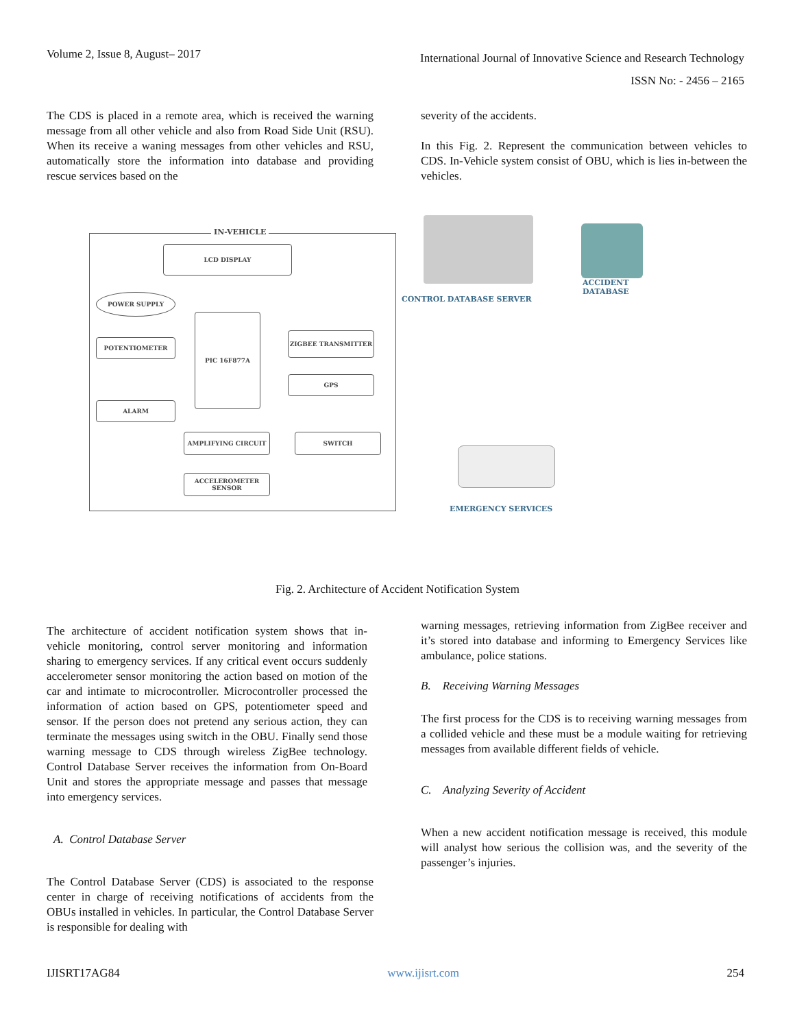Volume 2, Issue 8, August– 2017
International Journal of Innovative Science and Research Technology
ISSN No: - 2456 – 2165
The CDS is placed in a remote area, which is received the warning message from all other vehicle and also from Road Side Unit (RSU). When its receive a waning messages from other vehicles and RSU, automatically store the information into database and providing rescue services based on the
severity of the accidents.
In this Fig. 2. Represent the communication between vehicles to CDS. In-Vehicle system consist of OBU, which is lies in-between the vehicles.
IN-VEHICLE
LCD DISPLAY
POWER SUPPLY
POTENTIOMETER
PIC 16F877A
ZIGBEE TRANSMITTER
GPS
ALARM
AMPLIFYING CIRCUIT SWITCH
ACCELEROMETER SENSOR
CONTROL DATABASE SERVER
ACCIDENT
DATABASE
EMERGENCY SERVICES
Fig. 2. Architecture of Accident Notification System
The architecture of accident notification system shows that in-vehicle monitoring, control server monitoring and information sharing to emergency services. If any critical event occurs suddenly accelerometer sensor monitoring the action based on motion of the car and intimate to microcontroller. Microcontroller processed the information of action based on GPS, potentiometer speed and sensor. If the person does not pretend any serious action, they can terminate the messages using switch in the OBU. Finally send those warning message to CDS through wireless ZigBee technology. Control Database Server receives the information from On-Board Unit and stores the appropriate message and passes that message into emergency services.
A. Control Database Server
The Control Database Server (CDS) is associated to the response center in charge of receiving notifications of accidents from the OBUs installed in vehicles. In particular, the Control Database Server is responsible for dealing with
warning messages, retrieving information from ZigBee receiver and it’s stored into database and informing to Emergency Services like ambulance, police stations.
B. Receiving Warning Messages
The first process for the CDS is to receiving warning messages from a collided vehicle and these must be a module waiting for retrieving messages from available different fields of vehicle.
C. Analyzing Severity of Accident
When a new accident notification message is received, this module will analyst how serious the collision was, and the severity of the passenger’s injuries.
IJISRT17AG84 www.ijisrt.com 254